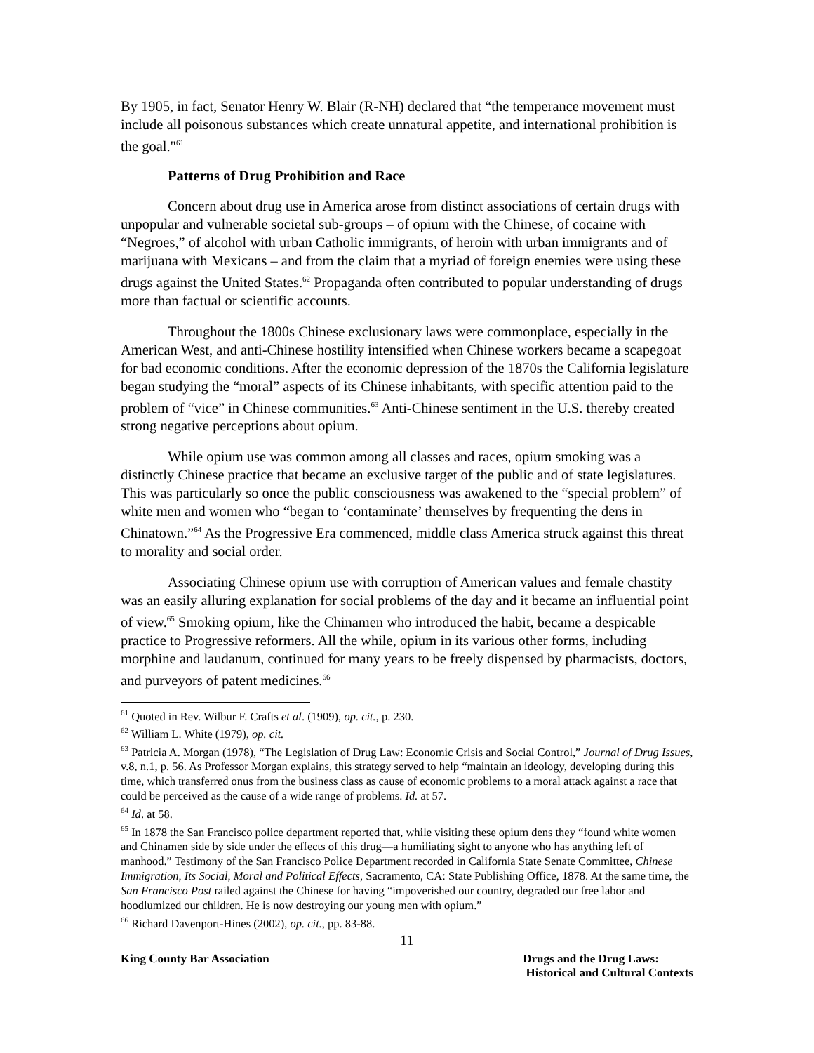By 1905, in fact, Senator Henry W. Blair (R-NH) declared that “the temperance movement must include all poisonous substances which create unnatural appetite, and international prohibition is the goal."<sup>61</sup>
Patterns of Drug Prohibition and Race
Concern about drug use in America arose from distinct associations of certain drugs with unpopular and vulnerable societal sub-groups – of opium with the Chinese, of cocaine with “Negroes,” of alcohol with urban Catholic immigrants, of heroin with urban immigrants and of marijuana with Mexicans – and from the claim that a myriad of foreign enemies were using these drugs against the United States.<sup>62</sup> Propaganda often contributed to popular understanding of drugs more than factual or scientific accounts.
Throughout the 1800s Chinese exclusionary laws were commonplace, especially in the American West, and anti-Chinese hostility intensified when Chinese workers became a scapegoat for bad economic conditions. After the economic depression of the 1870s the California legislature began studying the “moral” aspects of its Chinese inhabitants, with specific attention paid to the problem of “vice” in Chinese communities.<sup>63</sup> Anti-Chinese sentiment in the U.S. thereby created strong negative perceptions about opium.
While opium use was common among all classes and races, opium smoking was a distinctly Chinese practice that became an exclusive target of the public and of state legislatures. This was particularly so once the public consciousness was awakened to the “special problem” of white men and women who “began to ‘contaminate’ themselves by frequenting the dens in Chinatown.”<sup>64</sup> As the Progressive Era commenced, middle class America struck against this threat to morality and social order.
Associating Chinese opium use with corruption of American values and female chastity was an easily alluring explanation for social problems of the day and it became an influential point of view.<sup>65</sup> Smoking opium, like the Chinamen who introduced the habit, became a despicable practice to Progressive reformers. All the while, opium in its various other forms, including morphine and laudanum, continued for many years to be freely dispensed by pharmacists, doctors, and purveyors of patent medicines.<sup>66</sup>
<sup>61</sup> Quoted in Rev. Wilbur F. Crafts et al. (1909), op. cit., p. 230.
<sup>62</sup> William L. White (1979), op. cit.
<sup>63</sup> Patricia A. Morgan (1978), “The Legislation of Drug Law: Economic Crisis and Social Control,” Journal of Drug Issues, v.8, n.1, p. 56. As Professor Morgan explains, this strategy served to help “maintain an ideology, developing during this time, which transferred onus from the business class as cause of economic problems to a moral attack against a race that could be perceived as the cause of a wide range of problems. Id. at 57.
<sup>64</sup> Id. at 58.
<sup>65</sup> In 1878 the San Francisco police department reported that, while visiting these opium dens they “found white women and Chinamen side by side under the effects of this drug—a humiliating sight to anyone who has anything left of manhood.” Testimony of the San Francisco Police Department recorded in California State Senate Committee, Chinese Immigration, Its Social, Moral and Political Effects, Sacramento, CA: State Publishing Office, 1878. At the same time, the San Francisco Post railed against the Chinese for having “impoverished our country, degraded our free labor and hoodlumized our children. He is now destroying our young men with opium.”
<sup>66</sup> Richard Davenport-Hines (2002), op. cit., pp. 83-88.
11
King County Bar Association Drugs and the Drug Laws:
Historical and Cultural Contexts